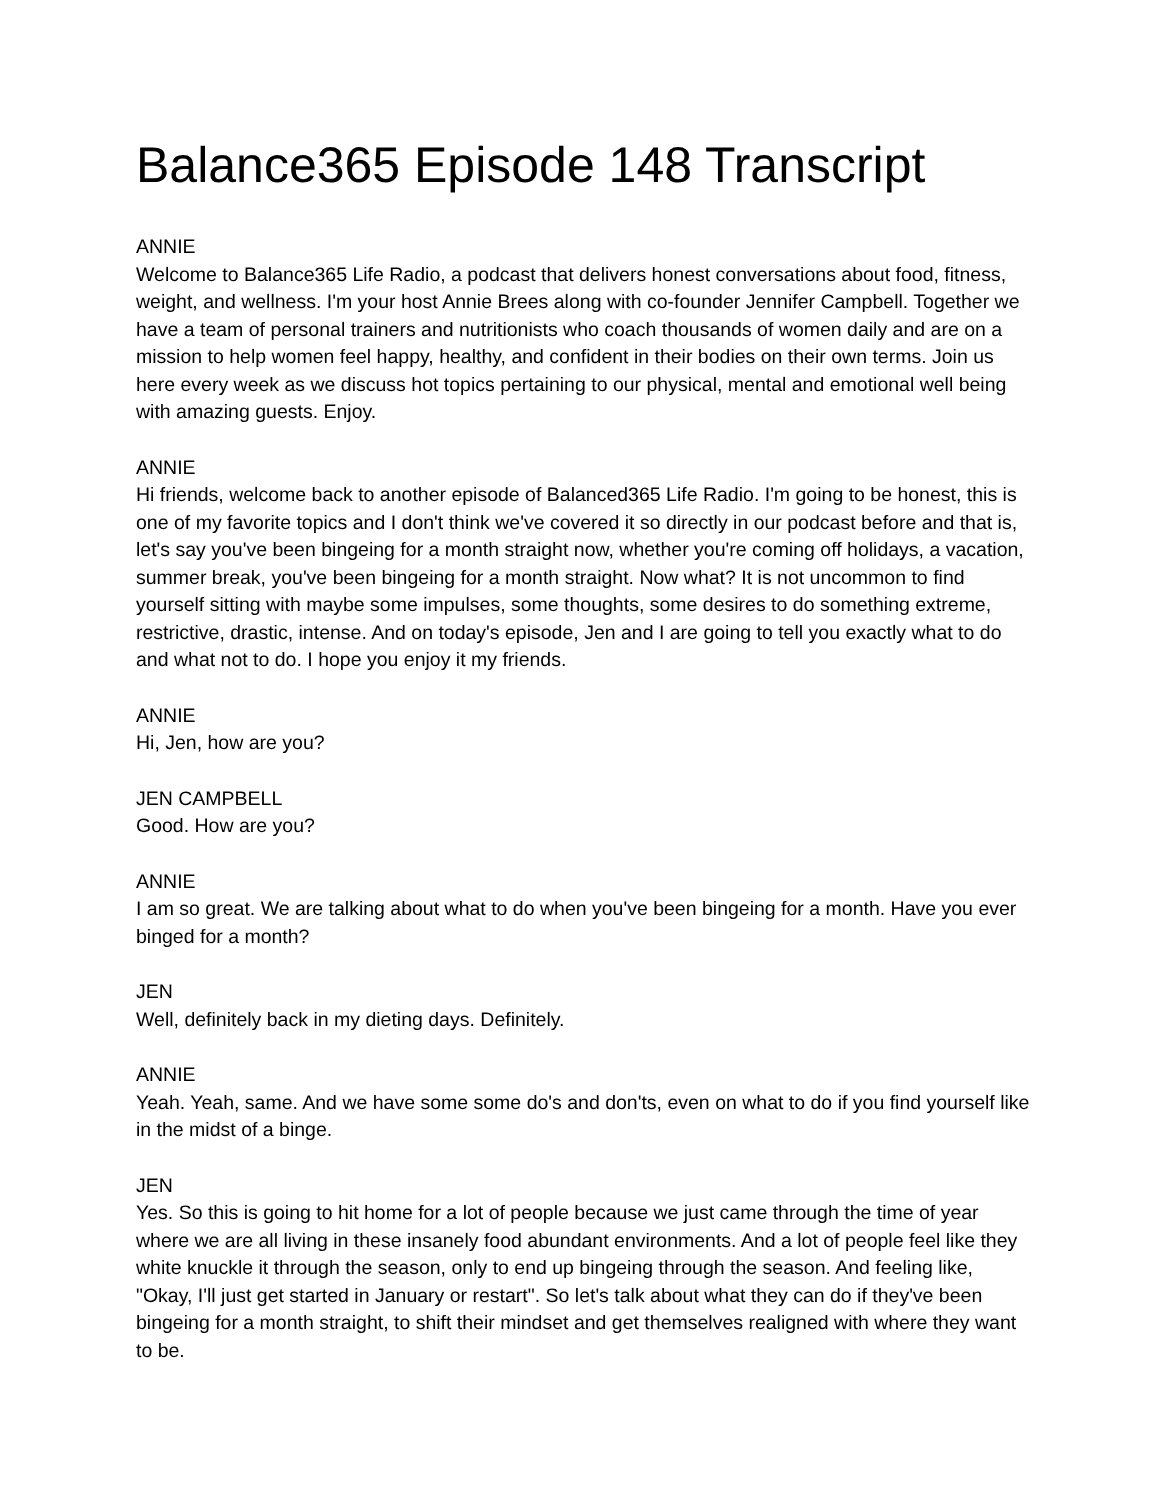Balance365 Episode 148 Transcript
ANNIE
Welcome to Balance365 Life Radio, a podcast that delivers honest conversations about food, fitness, weight, and wellness. I'm your host Annie Brees along with co-founder Jennifer Campbell. Together we have a team of personal trainers and nutritionists who coach thousands of women daily and are on a mission to help women feel happy, healthy, and confident in their bodies on their own terms. Join us here every week as we discuss hot topics pertaining to our physical, mental and emotional well being with amazing guests. Enjoy.
ANNIE
Hi friends, welcome back to another episode of Balanced365 Life Radio. I'm going to be honest, this is one of my favorite topics and I don't think we've covered it so directly in our podcast before and that is, let's say you've been bingeing for a month straight now, whether you're coming off holidays, a vacation, summer break, you've been bingeing for a month straight. Now what? It is not uncommon to find yourself sitting with maybe some impulses, some thoughts, some desires to do something extreme, restrictive, drastic, intense. And on today's episode, Jen and I are going to tell you exactly what to do and what not to do. I hope you enjoy it my friends.
ANNIE
Hi, Jen, how are you?
JEN CAMPBELL
Good. How are you?
ANNIE
I am so great. We are talking about what to do when you've been bingeing for a month. Have you ever binged for a month?
JEN
Well, definitely back in my dieting days. Definitely.
ANNIE
Yeah. Yeah, same. And we have some some do's and don'ts, even on what to do if you find yourself like in the midst of a binge.
JEN
Yes. So this is going to hit home for a lot of people because we just came through the time of year where we are all living in these insanely food abundant environments. And a lot of people feel like they white knuckle it through the season, only to end up bingeing through the season. And feeling like, "Okay, I'll just get started in January or restart". So let's talk about what they can do if they've been bingeing for a month straight, to shift their mindset and get themselves realigned with where they want to be.